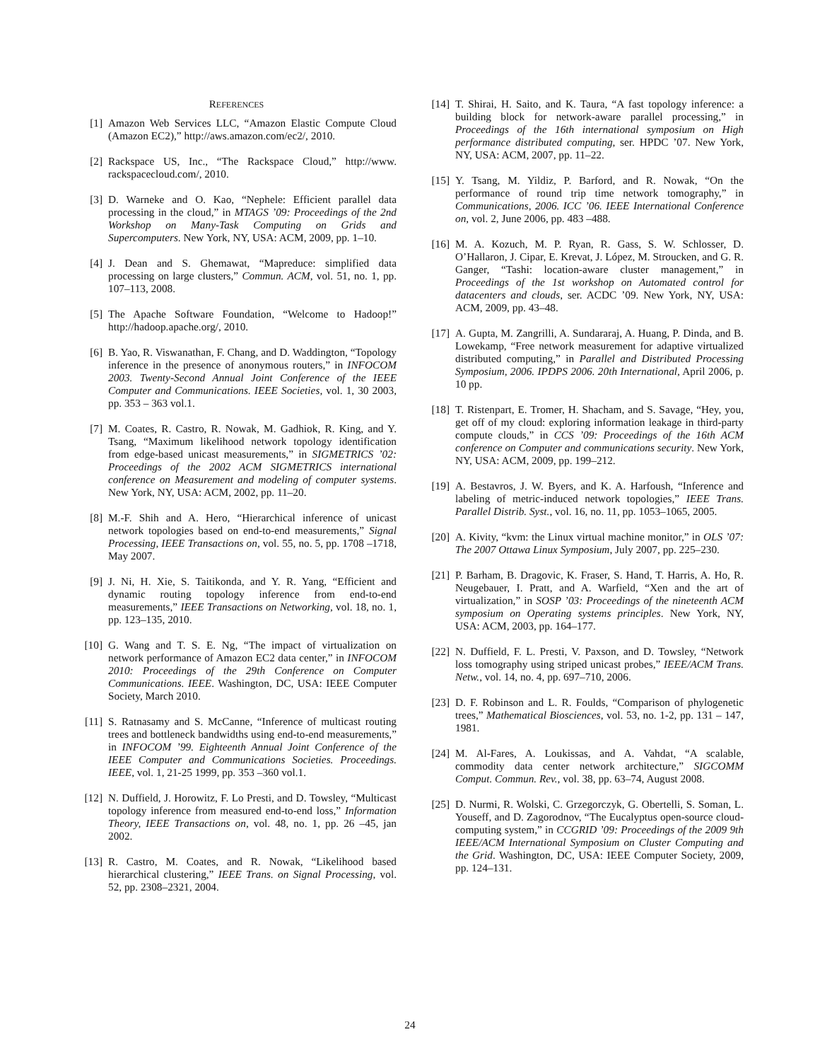REFERENCES
[1] Amazon Web Services LLC, “Amazon Elastic Compute Cloud (Amazon EC2),” http://aws.amazon.com/ec2/, 2010.
[2] Rackspace US, Inc., “The Rackspace Cloud,” http://www. rackspacecloud.com/, 2010.
[3] D. Warneke and O. Kao, “Nephele: Efficient parallel data processing in the cloud,” in MTAGS ’09: Proceedings of the 2nd Workshop on Many-Task Computing on Grids and Supercomputers. New York, NY, USA: ACM, 2009, pp. 1–10.
[4] J. Dean and S. Ghemawat, “Mapreduce: simplified data processing on large clusters,” Commun. ACM, vol. 51, no. 1, pp. 107–113, 2008.
[5] The Apache Software Foundation, “Welcome to Hadoop!” http://hadoop.apache.org/, 2010.
[6] B. Yao, R. Viswanathan, F. Chang, and D. Waddington, “Topology inference in the presence of anonymous routers,” in INFOCOM 2003. Twenty-Second Annual Joint Conference of the IEEE Computer and Communications. IEEE Societies, vol. 1, 30 2003, pp. 353 – 363 vol.1.
[7] M. Coates, R. Castro, R. Nowak, M. Gadhiok, R. King, and Y. Tsang, “Maximum likelihood network topology identification from edge-based unicast measurements,” in SIGMETRICS ’02: Proceedings of the 2002 ACM SIGMETRICS international conference on Measurement and modeling of computer systems. New York, NY, USA: ACM, 2002, pp. 11–20.
[8] M.-F. Shih and A. Hero, “Hierarchical inference of unicast network topologies based on end-to-end measurements,” Signal Processing, IEEE Transactions on, vol. 55, no. 5, pp. 1708 –1718, May 2007.
[9] J. Ni, H. Xie, S. Taitikonda, and Y. R. Yang, “Efficient and dynamic routing topology inference from end-to-end measurements,” IEEE Transactions on Networking, vol. 18, no. 1, pp. 123–135, 2010.
[10] G. Wang and T. S. E. Ng, “The impact of virtualization on network performance of Amazon EC2 data center,” in INFOCOM 2010: Proceedings of the 29th Conference on Computer Communications. IEEE. Washington, DC, USA: IEEE Computer Society, March 2010.
[11] S. Ratnasamy and S. McCanne, “Inference of multicast routing trees and bottleneck bandwidths using end-to-end measurements,” in INFOCOM ’99. Eighteenth Annual Joint Conference of the IEEE Computer and Communications Societies. Proceedings. IEEE, vol. 1, 21-25 1999, pp. 353 –360 vol.1.
[12] N. Duffield, J. Horowitz, F. Lo Presti, and D. Towsley, “Multicast topology inference from measured end-to-end loss,” Information Theory, IEEE Transactions on, vol. 48, no. 1, pp. 26 –45, jan 2002.
[13] R. Castro, M. Coates, and R. Nowak, “Likelihood based hierarchical clustering,” IEEE Trans. on Signal Processing, vol. 52, pp. 2308–2321, 2004.
[14] T. Shirai, H. Saito, and K. Taura, “A fast topology inference: a building block for network-aware parallel processing,” in Proceedings of the 16th international symposium on High performance distributed computing, ser. HPDC ’07. New York, NY, USA: ACM, 2007, pp. 11–22.
[15] Y. Tsang, M. Yildiz, P. Barford, and R. Nowak, “On the performance of round trip time network tomography,” in Communications, 2006. ICC ’06. IEEE International Conference on, vol. 2, June 2006, pp. 483 –488.
[16] M. A. Kozuch, M. P. Ryan, R. Gass, S. W. Schlosser, D. O’Hallaron, J. Cipar, E. Krevat, J. López, M. Stroucken, and G. R. Ganger, “Tashi: location-aware cluster management,” in Proceedings of the 1st workshop on Automated control for datacenters and clouds, ser. ACDC ’09. New York, NY, USA: ACM, 2009, pp. 43–48.
[17] A. Gupta, M. Zangrilli, A. Sundararaj, A. Huang, P. Dinda, and B. Lowekamp, “Free network measurement for adaptive virtualized distributed computing,” in Parallel and Distributed Processing Symposium, 2006. IPDPS 2006. 20th International, April 2006, p. 10 pp.
[18] T. Ristenpart, E. Tromer, H. Shacham, and S. Savage, “Hey, you, get off of my cloud: exploring information leakage in third-party compute clouds,” in CCS ’09: Proceedings of the 16th ACM conference on Computer and communications security. New York, NY, USA: ACM, 2009, pp. 199–212.
[19] A. Bestavros, J. W. Byers, and K. A. Harfoush, “Inference and labeling of metric-induced network topologies,” IEEE Trans. Parallel Distrib. Syst., vol. 16, no. 11, pp. 1053–1065, 2005.
[20] A. Kivity, “kvm: the Linux virtual machine monitor,” in OLS ’07: The 2007 Ottawa Linux Symposium, July 2007, pp. 225–230.
[21] P. Barham, B. Dragovic, K. Fraser, S. Hand, T. Harris, A. Ho, R. Neugebauer, I. Pratt, and A. Warfield, “Xen and the art of virtualization,” in SOSP ’03: Proceedings of the nineteenth ACM symposium on Operating systems principles. New York, NY, USA: ACM, 2003, pp. 164–177.
[22] N. Duffield, F. L. Presti, V. Paxson, and D. Towsley, “Network loss tomography using striped unicast probes,” IEEE/ACM Trans. Netw., vol. 14, no. 4, pp. 697–710, 2006.
[23] D. F. Robinson and L. R. Foulds, “Comparison of phylogenetic trees,” Mathematical Biosciences, vol. 53, no. 1-2, pp. 131 – 147, 1981.
[24] M. Al-Fares, A. Loukissas, and A. Vahdat, “A scalable, commodity data center network architecture,” SIGCOMM Comput. Commun. Rev., vol. 38, pp. 63–74, August 2008.
[25] D. Nurmi, R. Wolski, C. Grzegorczyk, G. Obertelli, S. Soman, L. Youseff, and D. Zagorodnov, “The Eucalyptus open-source cloud-computing system,” in CCGRID ’09: Proceedings of the 2009 9th IEEE/ACM International Symposium on Cluster Computing and the Grid. Washington, DC, USA: IEEE Computer Society, 2009, pp. 124–131.
24